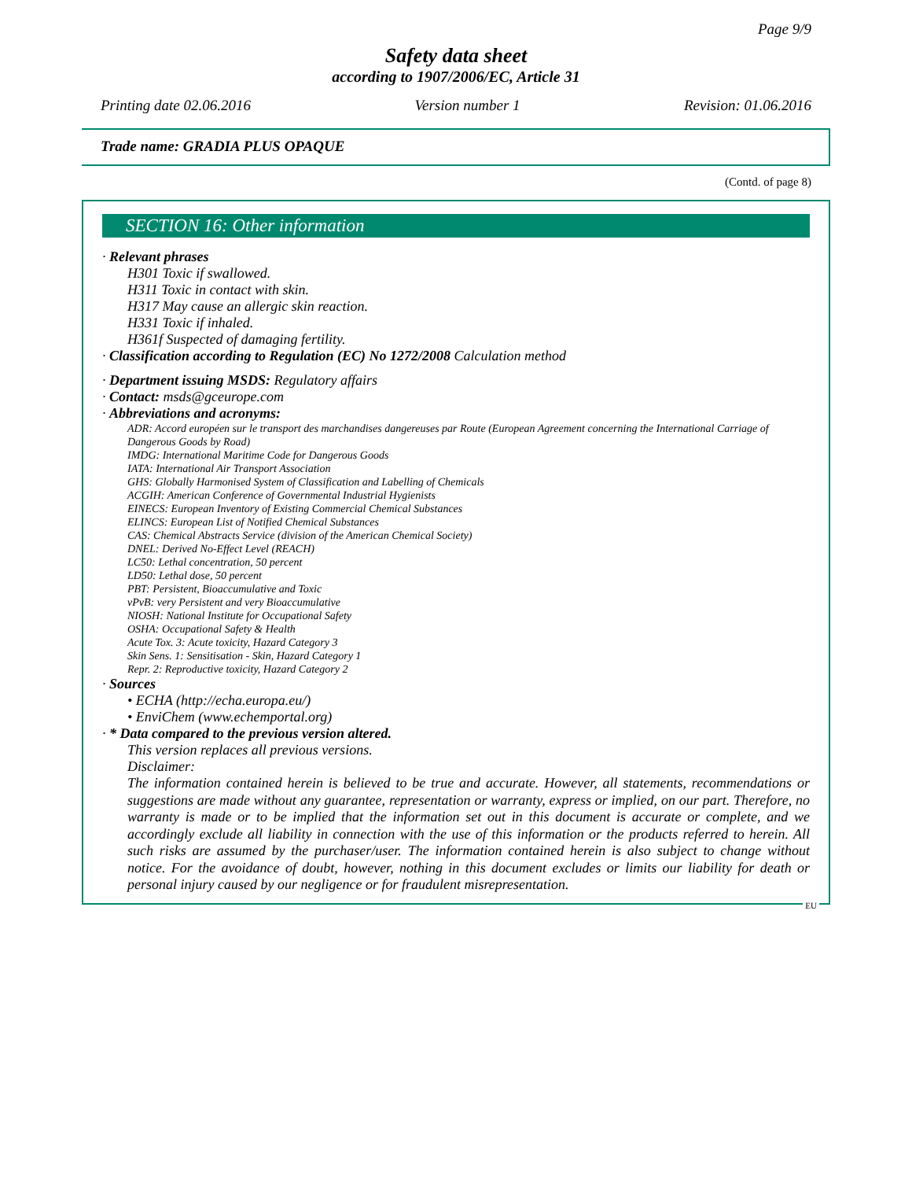Page 9/9
Safety data sheet
according to 1907/2006/EC, Article 31
Printing date 02.06.2016 Version number 1 Revision: 01.06.2016
Trade name: GRADIA PLUS OPAQUE
(Contd. of page 8)
SECTION 16: Other information
· Relevant phrases
H301 Toxic if swallowed.
H311 Toxic in contact with skin.
H317 May cause an allergic skin reaction.
H331 Toxic if inhaled.
H361f Suspected of damaging fertility.
· Classification according to Regulation (EC) No 1272/2008 Calculation method
· Department issuing MSDS: Regulatory affairs
· Contact: msds@gceurope.com
· Abbreviations and acronyms:
ADR: Accord européen sur le transport des marchandises dangereuses par Route (European Agreement concerning the International Carriage of Dangerous Goods by Road)
IMDG: International Maritime Code for Dangerous Goods
IATA: International Air Transport Association
GHS: Globally Harmonised System of Classification and Labelling of Chemicals
ACGIH: American Conference of Governmental Industrial Hygienists
EINECS: European Inventory of Existing Commercial Chemical Substances
ELINCS: European List of Notified Chemical Substances
CAS: Chemical Abstracts Service (division of the American Chemical Society)
DNEL: Derived No-Effect Level (REACH)
LC50: Lethal concentration, 50 percent
LD50: Lethal dose, 50 percent
PBT: Persistent, Bioaccumulative and Toxic
vPvB: very Persistent and very Bioaccumulative
NIOSH: National Institute for Occupational Safety
OSHA: Occupational Safety & Health
Acute Tox. 3: Acute toxicity, Hazard Category 3
Skin Sens. 1: Sensitisation - Skin, Hazard Category 1
Repr. 2: Reproductive toxicity, Hazard Category 2
· Sources
• ECHA (http://echa.europa.eu/)
• EnviChem (www.echemportal.org)
· * Data compared to the previous version altered.
This version replaces all previous versions.
Disclaimer:
The information contained herein is believed to be true and accurate. However, all statements, recommendations or suggestions are made without any guarantee, representation or warranty, express or implied, on our part. Therefore, no warranty is made or to be implied that the information set out in this document is accurate or complete, and we accordingly exclude all liability in connection with the use of this information or the products referred to herein. All such risks are assumed by the purchaser/user. The information contained herein is also subject to change without notice. For the avoidance of doubt, however, nothing in this document excludes or limits our liability for death or personal injury caused by our negligence or for fraudulent misrepresentation.
EU